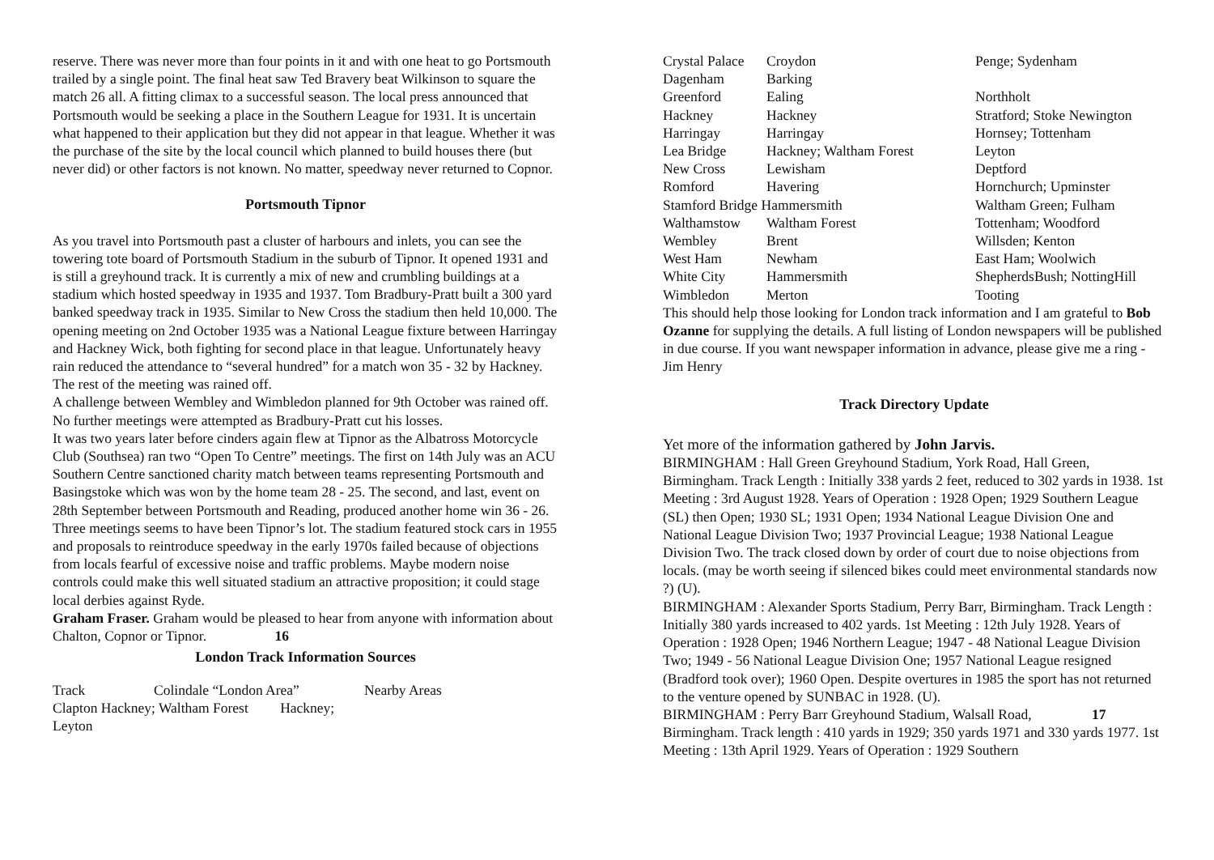reserve. There was never more than four points in it and with one heat to go Portsmouth trailed by a single point. The final heat saw Ted Bravery beat Wilkinson to square the match 26 all. A fitting climax to a successful season. The local press announced that Portsmouth would be seeking a place in the Southern League for 1931. It is uncertain what happened to their application but they did not appear in that league. Whether it was the purchase of the site by the local council which planned to build houses there (but never did) or other factors is not known. No matter, speedway never returned to Copnor.
Portsmouth Tipnor
As you travel into Portsmouth past a cluster of harbours and inlets, you can see the towering tote board of Portsmouth Stadium in the suburb of Tipnor. It opened 1931 and is still a greyhound track. It is currently a mix of new and crumbling buildings at a stadium which hosted speedway in 1935 and 1937. Tom Bradbury-Pratt built a 300 yard banked speedway track in 1935. Similar to New Cross the stadium then held 10,000. The opening meeting on 2nd October 1935 was a National League fixture between Harringay and Hackney Wick, both fighting for second place in that league. Unfortunately heavy rain reduced the attendance to “several hundred” for a match won 35 - 32 by Hackney. The rest of the meeting was rained off.
A challenge between Wembley and Wimbledon planned for 9th October was rained off. No further meetings were attempted as Bradbury-Pratt cut his losses.
It was two years later before cinders again flew at Tipnor as the Albatross Motorcycle Club (Southsea) ran two “Open To Centre” meetings. The first on 14th July was an ACU Southern Centre sanctioned charity match between teams representing Portsmouth and Basingstoke which was won by the home team 28 - 25. The second, and last, event on 28th September between Portsmouth and Reading, produced another home win 36 - 26.
Three meetings seems to have been Tipnor’s lot. The stadium featured stock cars in 1955 and proposals to reintroduce speedway in the early 1970s failed because of objections from locals fearful of excessive noise and traffic problems. Maybe modern noise controls could make this well situated stadium an attractive proposition; it could stage local derbies against Ryde.
Graham Fraser. Graham would be pleased to hear from anyone with information about Chalton, Copnor or Tipnor. 16
London Track Information Sources
| Track | Colindale “London Area” | Nearby Areas |
| Clapton Hackney; Waltham Forest Hackney; Leyton | | |
| Crystal Palace | Croydon | Penge; Sydenham |
| Dagenham | Barking | |
| Greenford | Ealing | Northholt |
| Hackney | Hackney | Stratford; Stoke Newington |
| Harringay | Harringay | Hornsey; Tottenham |
| Lea Bridge | Hackney; Waltham Forest | Leyton |
| New Cross | Lewisham | Deptford |
| Romford | Havering | Hornchurch; Upminster |
| Stamford Bridge Hammersmith | | Waltham Green; Fulham |
| Walthamstow | Waltham Forest | Tottenham; Woodford |
| Wembley | Brent | Willsden; Kenton |
| West Ham | Newham | East Ham; Woolwich |
| White City | Hammersmith | ShepherdsBush; NottingHill |
| Wimbledon | Merton | Tooting |
This should help those looking for London track information and I am grateful to Bob Ozanne for supplying the details. A full listing of London newspapers will be published in due course. If you want newspaper information in advance, please give me a ring - Jim Henry
Track Directory Update
Yet more of the information gathered by John Jarvis.
BIRMINGHAM : Hall Green Greyhound Stadium, York Road, Hall Green, Birmingham. Track Length : Initially 338 yards 2 feet, reduced to 302 yards in 1938. 1st Meeting : 3rd August 1928. Years of Operation : 1928 Open; 1929 Southern League (SL) then Open; 1930 SL; 1931 Open; 1934 National League Division One and National League Division Two; 1937 Provincial League; 1938 National League Division Two. The track closed down by order of court due to noise objections from locals. (may be worth seeing if silenced bikes could meet environmental standards now ?) (U).
BIRMINGHAM : Alexander Sports Stadium, Perry Barr, Birmingham. Track Length : Initially 380 yards increased to 402 yards. 1st Meeting : 12th July 1928. Years of Operation : 1928 Open; 1946 Northern League; 1947 - 48 National League Division Two; 1949 - 56 National League Division One; 1957 National League resigned (Bradford took over); 1960 Open. Despite overtures in 1985 the sport has not returned to the venture opened by SUNBAC in 1928. (U).
BIRMINGHAM : Perry Barr Greyhound Stadium, Walsall Road, 17 Birmingham. Track length : 410 yards in 1929; 350 yards 1971 and 330 yards 1977. 1st Meeting : 13th April 1929. Years of Operation : 1929 Southern